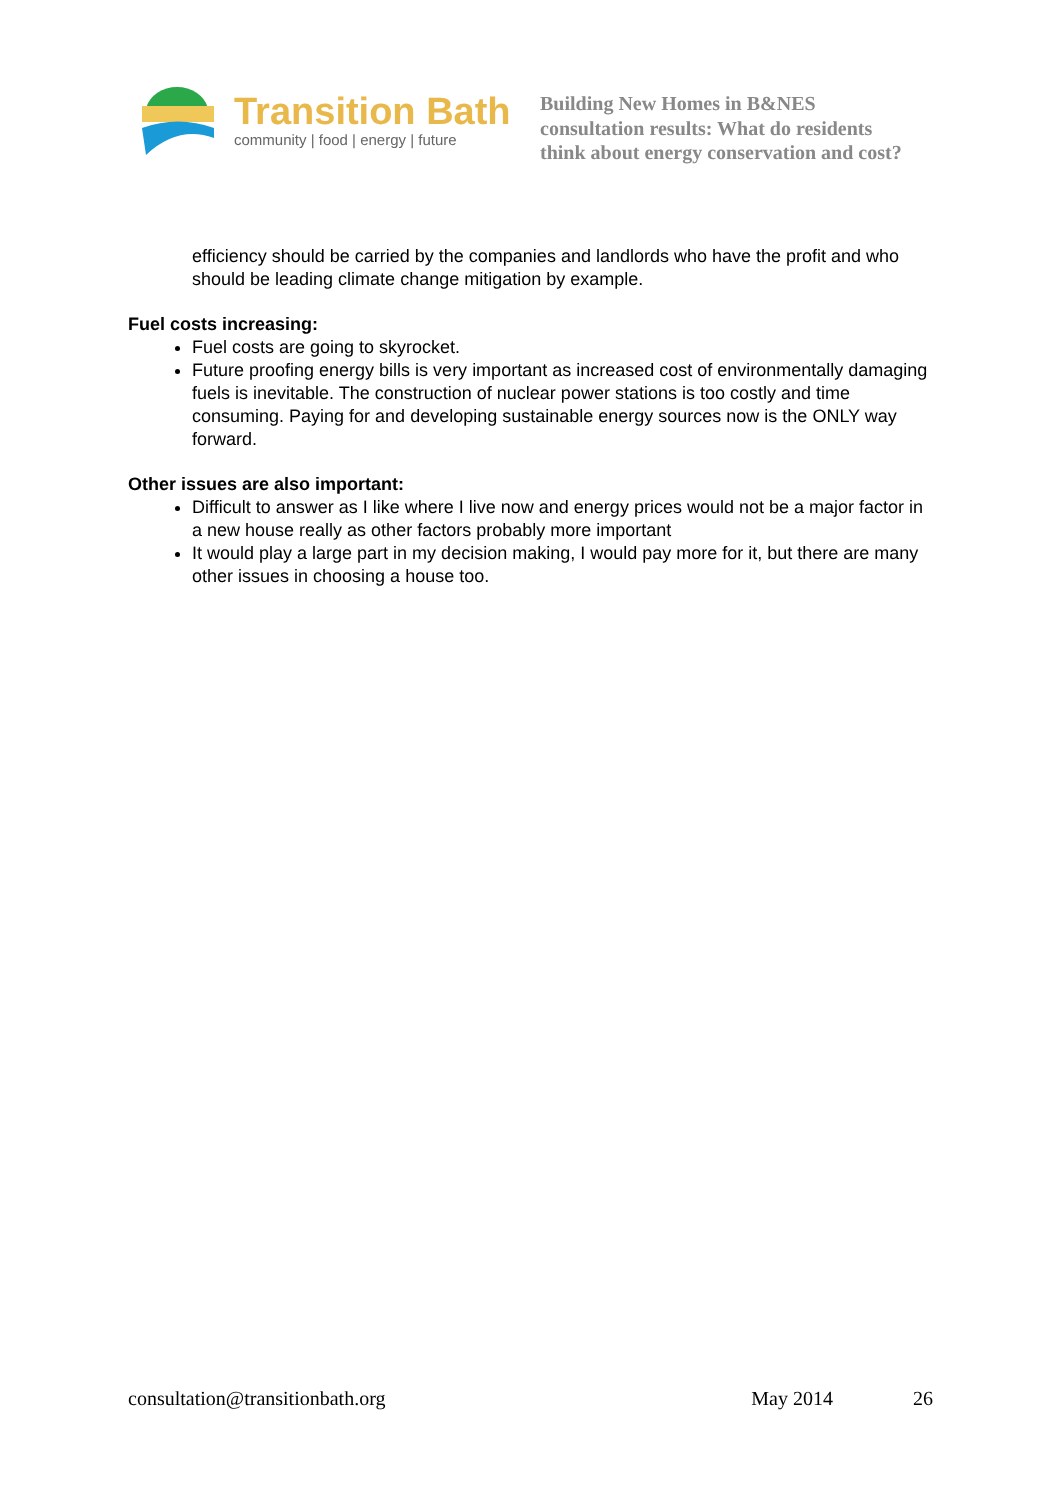Transition Bath
community | food | energy | future
Building New Homes in B&NES
consultation results: What do residents
think about energy conservation and cost?
efficiency should be carried by the companies and landlords who have the profit and who should be leading climate change mitigation by example.
Fuel costs increasing:
Fuel costs are going to skyrocket.
Future proofing energy bills is very important as increased cost of environmentally damaging fuels is inevitable. The construction of nuclear power stations is too costly and time consuming. Paying for and developing sustainable energy sources now is the ONLY way forward.
Other issues are also important:
Difficult to answer as I like where I live now and energy prices would not be a major factor in a new house really as other factors probably more important
It would play a large part in my decision making, I would pay more for it, but there are many other issues in choosing a house too.
consultation@transitionbath.org May 2014 26